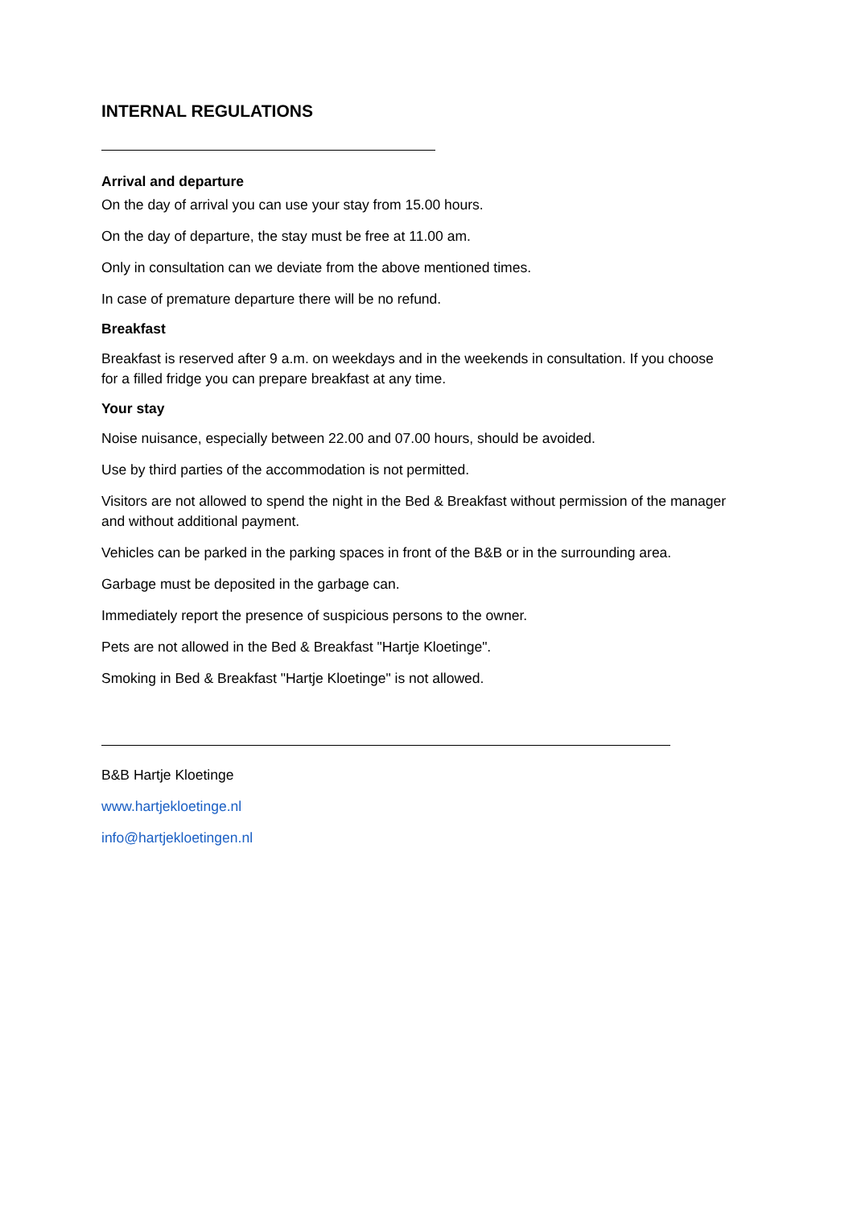INTERNAL REGULATIONS
Arrival and departure
On the day of arrival you can use your stay from 15.00 hours.
On the day of departure, the stay must be free at 11.00 am.
Only in consultation can we deviate from the above mentioned times.
In case of premature departure there will be no refund.
Breakfast
Breakfast is reserved after 9 a.m. on weekdays and in the weekends in consultation. If you choose for a filled fridge you can prepare breakfast at any time.
Your stay
Noise nuisance, especially between 22.00 and 07.00 hours, should be avoided.
Use by third parties of the accommodation is not permitted.
Visitors are not allowed to spend the night in the Bed & Breakfast without permission of the manager and without additional payment.
Vehicles can be parked in the parking spaces in front of the B&B or in the surrounding area.
Garbage must be deposited in the garbage can.
Immediately report the presence of suspicious persons to the owner.
Pets are not allowed in the Bed & Breakfast "Hartje Kloetinge".
Smoking in Bed & Breakfast "Hartje Kloetinge" is not allowed.
B&B Hartje Kloetinge
www.hartjekloetinge.nl
info@hartjekloetingen.nl